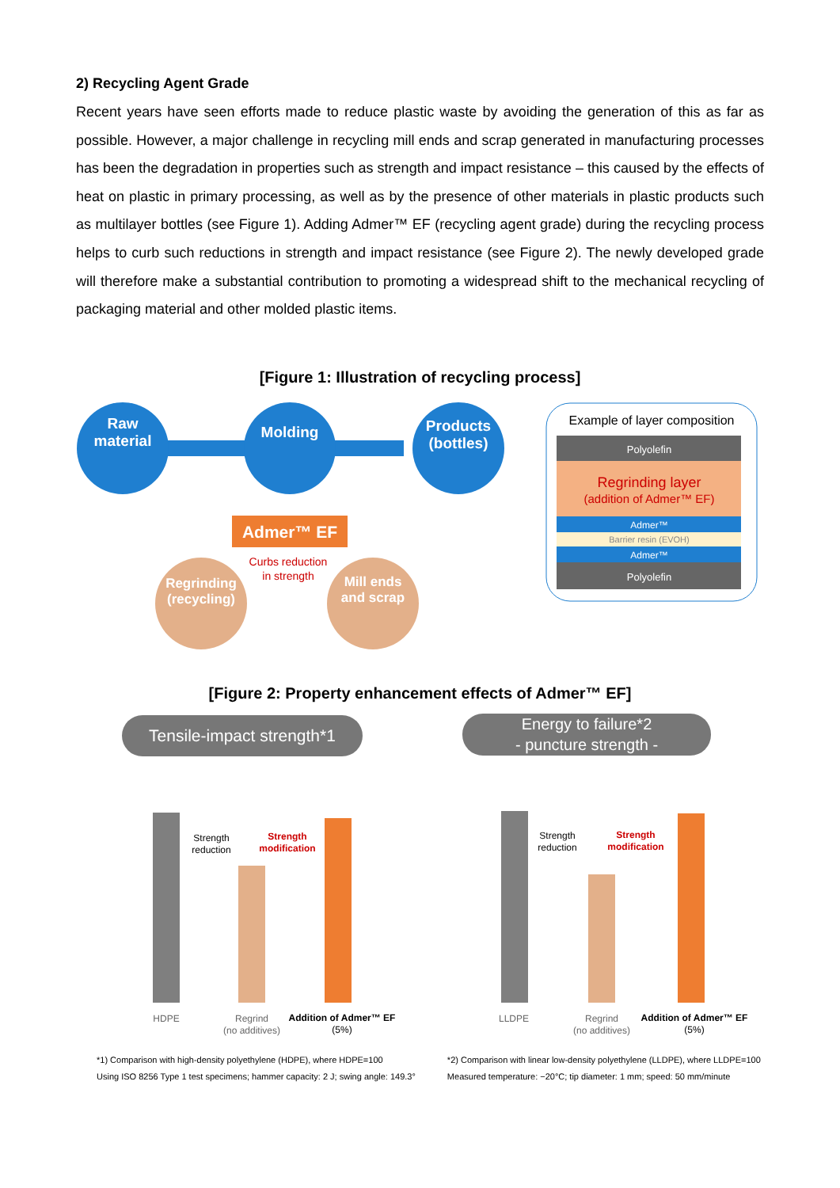2) Recycling Agent Grade
Recent years have seen efforts made to reduce plastic waste by avoiding the generation of this as far as possible. However, a major challenge in recycling mill ends and scrap generated in manufacturing processes has been the degradation in properties such as strength and impact resistance – this caused by the effects of heat on plastic in primary processing, as well as by the presence of other materials in plastic products such as multilayer bottles (see Figure 1). Adding Admer™ EF (recycling agent grade) during the recycling process helps to curb such reductions in strength and impact resistance (see Figure 2). The newly developed grade will therefore make a substantial contribution to promoting a widespread shift to the mechanical recycling of packaging material and other molded plastic items.
[Figure 1: Illustration of recycling process]
Raw
material
Molding
Products
(bottles)
Admer™ EF
Curbs reduction
in strength
Regrinding
(recycling)
Mill ends
and scrap
Example of layer composition
Polyolefin
Regrinding layer
(addition of Admer™ EF)
Admer™
Barrier resin (EVOH)
Admer™
Polyolefin
[Figure 2: Property enhancement effects of Admer™ EF]
Tensile-impact strength*1
Energy to failure*2
- puncture strength -
Strength
reduction
Strength
modification
HDPE
Regrind
(no additives)
Addition of Admer™ EF
(5%)
Strength
reduction
Strength
modification
LLDPE
Regrind
(no additives)
Addition of Admer™ EF
(5%)
*1) Comparison with high-density polyethylene (HDPE), where HDPE=100
Using ISO 8256 Type 1 test specimens; hammer capacity: 2 J; swing angle: 149.3°
*2) Comparison with linear low-density polyethylene (LLDPE), where LLDPE=100
Measured temperature: −20°C; tip diameter: 1 mm; speed: 50 mm/minute